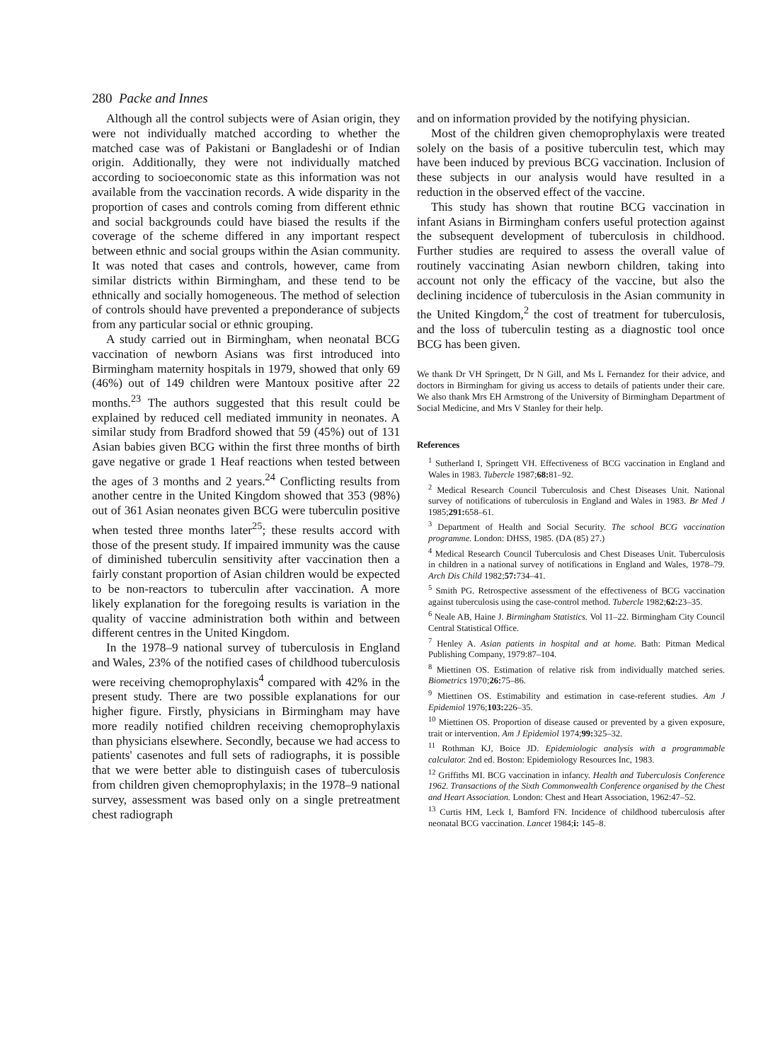280 Packe and Innes
Although all the control subjects were of Asian origin, they were not individually matched according to whether the matched case was of Pakistani or Bangladeshi or of Indian origin. Additionally, they were not individually matched according to socioeconomic state as this information was not available from the vaccination records. A wide disparity in the proportion of cases and controls coming from different ethnic and social backgrounds could have biased the results if the coverage of the scheme differed in any important respect between ethnic and social groups within the Asian community. It was noted that cases and controls, however, came from similar districts within Birmingham, and these tend to be ethnically and socially homogeneous. The method of selection of controls should have prevented a preponderance of subjects from any particular social or ethnic grouping.
A study carried out in Birmingham, when neonatal BCG vaccination of newborn Asians was first introduced into Birmingham maternity hospitals in 1979, showed that only 69 (46%) out of 149 children were Mantoux positive after 22 months.<sup>23</sup> The authors suggested that this result could be explained by reduced cell mediated immunity in neonates. A similar study from Bradford showed that 59 (45%) out of 131 Asian babies given BCG within the first three months of birth gave negative or grade 1 Heaf reactions when tested between the ages of 3 months and 2 years.<sup>24</sup> Conflicting results from another centre in the United Kingdom showed that 353 (98%) out of 361 Asian neonates given BCG were tuberculin positive when tested three months later<sup>25</sup>; these results accord with those of the present study. If impaired immunity was the cause of diminished tuberculin sensitivity after vaccination then a fairly constant proportion of Asian children would be expected to be non-reactors to tuberculin after vaccination. A more likely explanation for the foregoing results is variation in the quality of vaccine administration both within and between different centres in the United Kingdom.
In the 1978–9 national survey of tuberculosis in England and Wales, 23% of the notified cases of childhood tuberculosis were receiving chemoprophylaxis<sup>4</sup> compared with 42% in the present study. There are two possible explanations for our higher figure. Firstly, physicians in Birmingham may have more readily notified children receiving chemoprophylaxis than physicians elsewhere. Secondly, because we had access to patients' casenotes and full sets of radiographs, it is possible that we were better able to distinguish cases of tuberculosis from children given chemoprophylaxis; in the 1978–9 national survey, assessment was based only on a single pretreatment chest radiograph
and on information provided by the notifying physician.
Most of the children given chemoprophylaxis were treated solely on the basis of a positive tuberculin test, which may have been induced by previous BCG vaccination. Inclusion of these subjects in our analysis would have resulted in a reduction in the observed effect of the vaccine.
This study has shown that routine BCG vaccination in infant Asians in Birmingham confers useful protection against the subsequent development of tuberculosis in childhood. Further studies are required to assess the overall value of routinely vaccinating Asian newborn children, taking into account not only the efficacy of the vaccine, but also the declining incidence of tuberculosis in the Asian community in the United Kingdom,<sup>2</sup> the cost of treatment for tuberculosis, and the loss of tuberculin testing as a diagnostic tool once BCG has been given.
We thank Dr VH Springett, Dr N Gill, and Ms L Fernandez for their advice, and doctors in Birmingham for giving us access to details of patients under their care. We also thank Mrs EH Armstrong of the University of Birmingham Department of Social Medicine, and Mrs V Stanley for their help.
References
<sup>1</sup> Sutherland I, Springett VH. Effectiveness of BCG vaccination in England and Wales in 1983. Tubercle 1987;68: 81–92.
<sup>2</sup> Medical Research Council Tuberculosis and Chest Diseases Unit. National survey of notifications of tuberculosis in England and Wales in 1983. Br Med J 1985;291: 658–61.
<sup>3</sup> Department of Health and Social Security. The school BCG vaccination programme. London: DHSS, 1985. (DA (85) 27.)
<sup>4</sup> Medical Research Council Tuberculosis and Chest Diseases Unit. Tuberculosis in children in a national survey of notifications in England and Wales, 1978–79. Arch Dis Child 1982;57: 734–41.
<sup>5</sup> Smith PG. Retrospective assessment of the effectiveness of BCG vaccination against tuberculosis using the case-control method. Tubercle 1982;62: 23–35.
<sup>6</sup> Neale AB, Haine J. Birmingham Statistics. Vol 11–22. Birmingham City Council Central Statistical Office.
<sup>7</sup> Henley A. Asian patients in hospital and at home. Bath: Pitman Medical Publishing Company, 1979:87–104.
<sup>8</sup> Miettinen OS. Estimation of relative risk from individually matched series. Biometrics 1970;26: 75–86.
<sup>9</sup> Miettinen OS. Estimability and estimation in case-referent studies. Am J Epidemiol 1976;103: 226–35.
<sup>10</sup> Miettinen OS. Proportion of disease caused or prevented by a given exposure, trait or intervention. Am J Epidemiol 1974;99: 325–32.
<sup>11</sup> Rothman KJ, Boice JD. Epidemiologic analysis with a programmable calculator. 2nd ed. Boston: Epidemiology Resources Inc, 1983.
<sup>12</sup> Griffiths MI. BCG vaccination in infancy. Health and Tuberculosis Conference 1962. Transactions of the Sixth Commonwealth Conference organised by the Chest and Heart Association. London: Chest and Heart Association, 1962:47–52.
<sup>13</sup> Curtis HM, Leck I, Bamford FN. Incidence of childhood tuberculosis after neonatal BCG vaccination. Lancet 1984;i: 145–8.